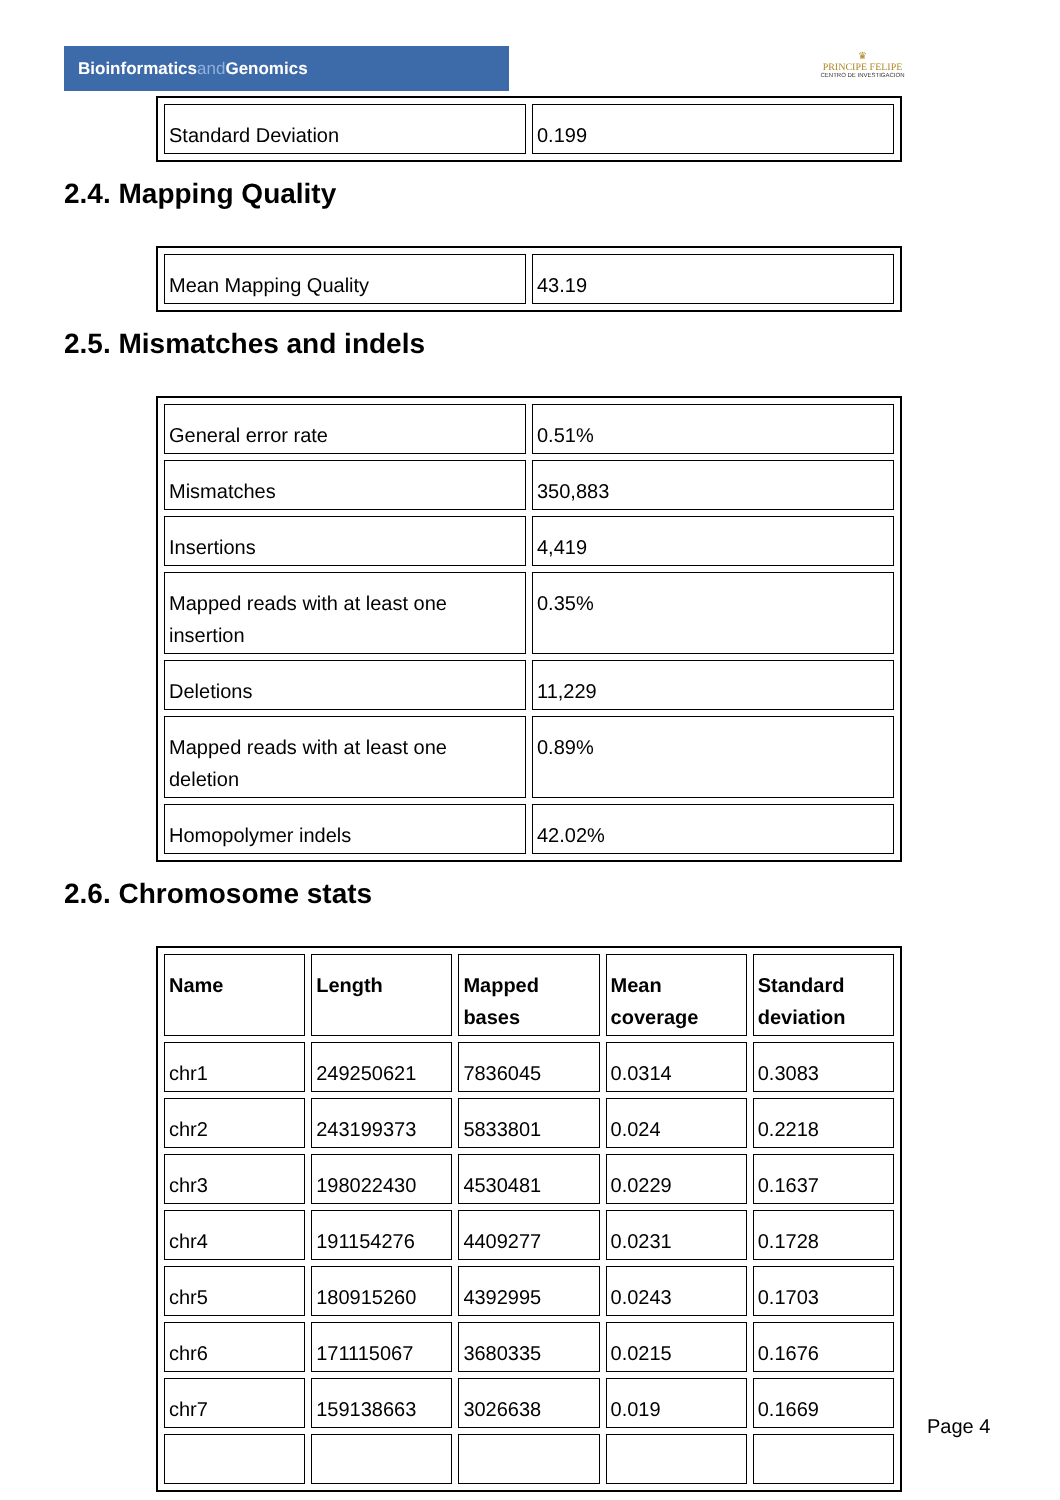Bioinformaticsand Genomics
♛
PRINCIPE FELIPE
CENTRO DE INVESTIGACION
| Standard Deviation | 0.199 |
2.4. Mapping Quality
| Mean Mapping Quality | 43.19 |
2.5. Mismatches and indels
| General error rate | 0.51% |
| Mismatches | 350,883 |
| Insertions | 4,419 |
| Mapped reads with at least one insertion | 0.35% |
| Deletions | 11,229 |
| Mapped reads with at least one deletion | 0.89% |
| Homopolymer indels | 42.02% |
2.6. Chromosome stats
| Name | Length | Mapped bases | Mean coverage | Standard deviation |
| --- | --- | --- | --- | --- |
| chr1 | 249250621 | 7836045 | 0.0314 | 0.3083 |
| chr2 | 243199373 | 5833801 | 0.024 | 0.2218 |
| chr3 | 198022430 | 4530481 | 0.0229 | 0.1637 |
| chr4 | 191154276 | 4409277 | 0.0231 | 0.1728 |
| chr5 | 180915260 | 4392995 | 0.0243 | 0.1703 |
| chr6 | 171115067 | 3680335 | 0.0215 | 0.1676 |
| chr7 | 159138663 | 3026638 | 0.019 | 0.1669 |
Page 4